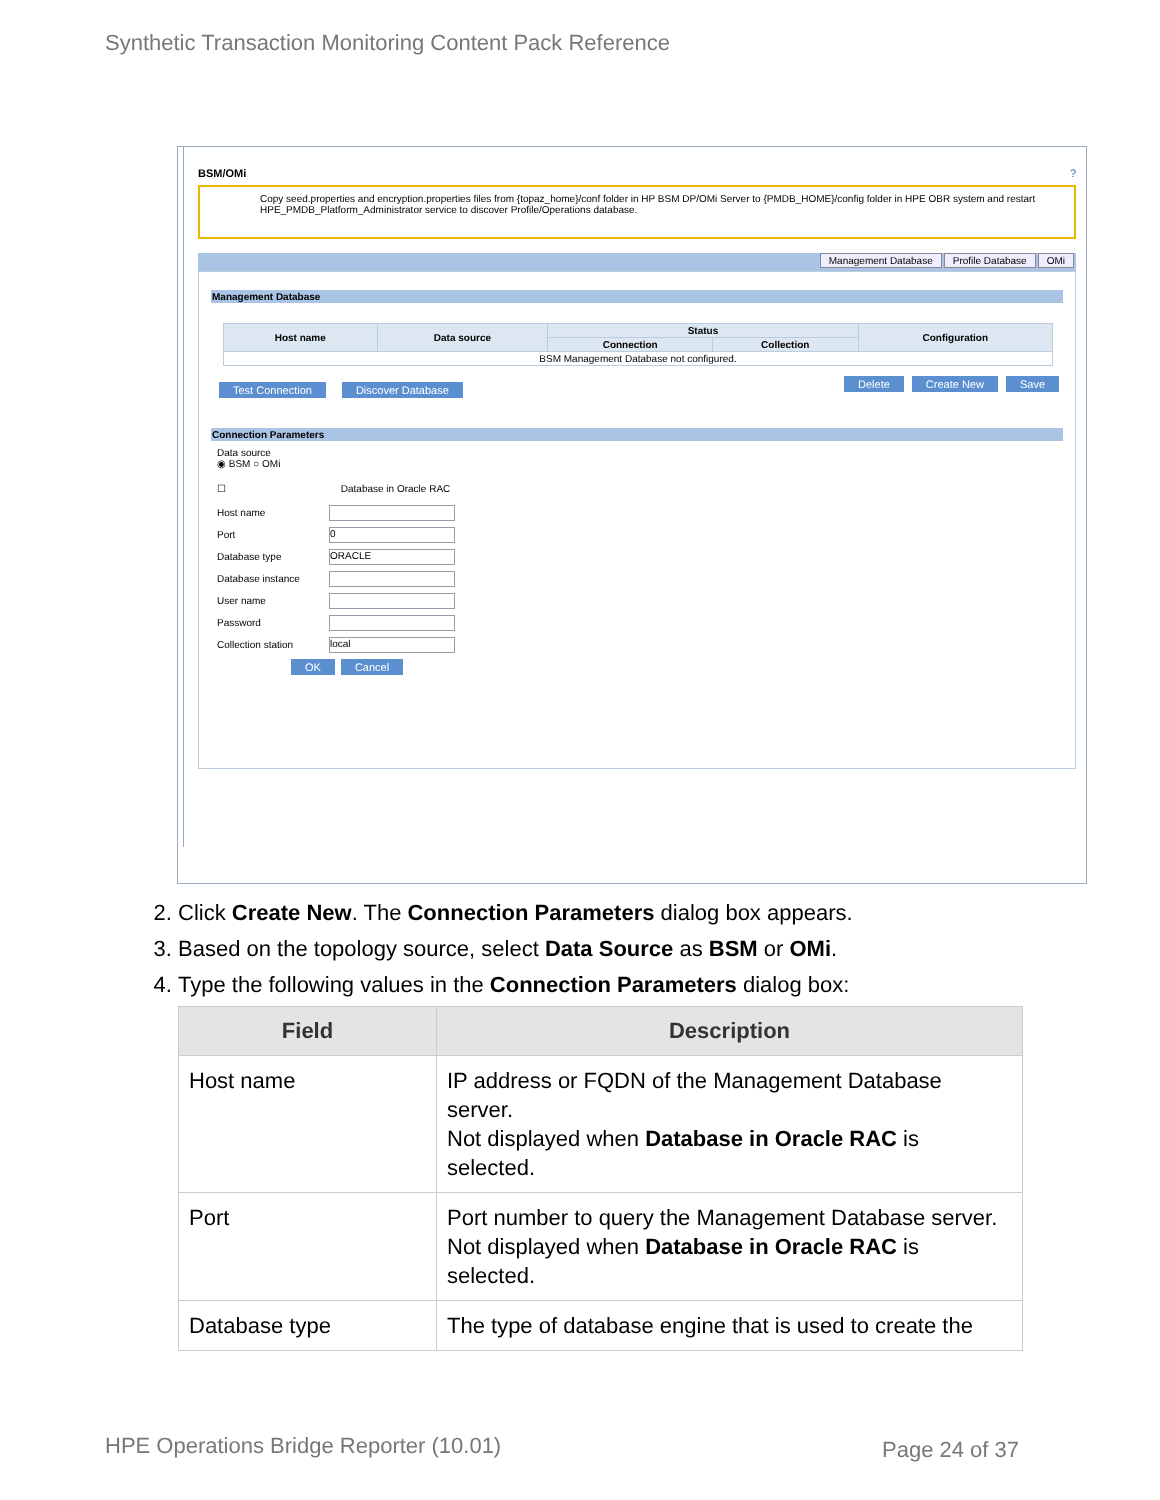Synthetic Transaction Monitoring Content Pack Reference
BSM/OMi ?
Copy seed.properties and encryption.properties files from {topaz_home}/conf folder in HP BSM DP/OMi Server to {PMDB_HOME}/config folder in HPE OBR system and restart HPE_PMDB_Platform_Administrator service to discover Profile/Operations database.
Management Database Profile Database OMi
Management Database
| Host name | Data source | Status | | Configuration |
| --- | --- | --- | --- | --- |
| | | Connection | Collection | |
| BSM Management Database not configured. | | | | |
Test Connection Discover Database Delete Create New Save
Connection Parameters
Data source
◉ BSM ○ OMi
☐ Database in Oracle RAC
Host name
Port 0
Database type ORACLE
Database instance
User name
Password
Collection station local
OK Cancel
2. Click Create New. The Connection Parameters dialog box appears.
3. Based on the topology source, select Data Source as BSM or OMi.
4. Type the following values in the Connection Parameters dialog box:
| Field | Description |
| --- | --- |
| Host name | IP address or FQDN of the Management Database server. Not displayed when Database in Oracle RAC is selected. |
| Port | Port number to query the Management Database server. Not displayed when Database in Oracle RAC is selected. |
| Database type | The type of database engine that is used to create the |
HPE Operations Bridge Reporter (10.01)
Page 24 of 37